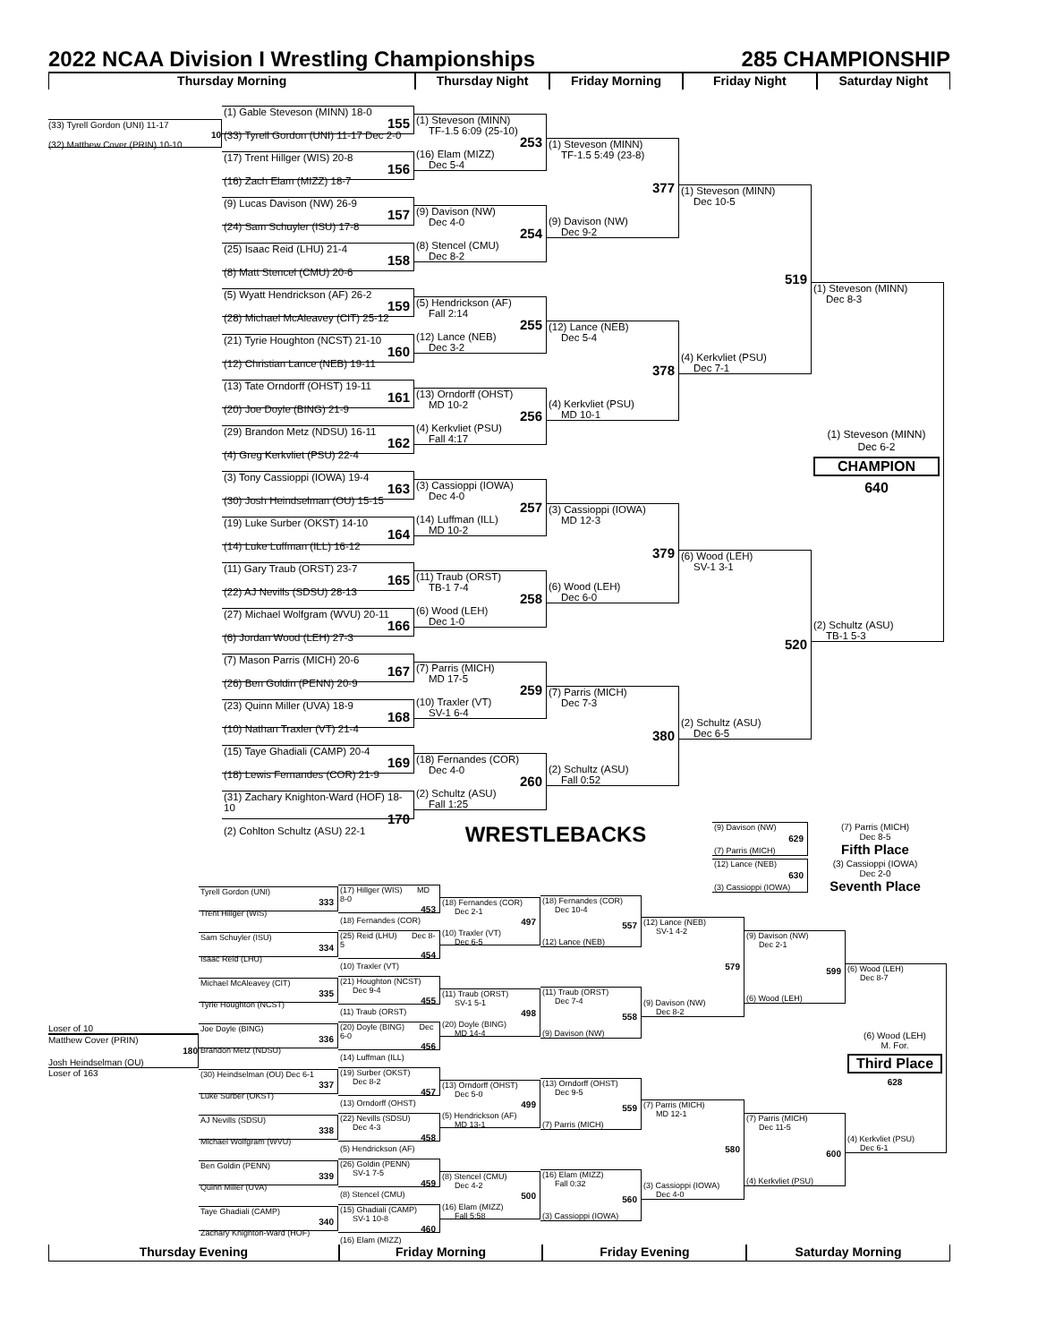2022 NCAA Division I Wrestling Championships 285 CHAMPIONSHIP
Thursday Morning Thursday Night Friday Morning Friday Night Saturday Night
(33) Tyrell Gordon (UNI) 11-17
10
(32) Matthew Cover (PRIN) 10-10
(1) Gable Steveson (MINN) 18-0
155
(33) Tyrell Gordon (UNI) 11-17 Dec 2-0
(17) Trent Hillger (WIS) 20-8
156
(16) Zach Elam (MIZZ) 18-7
(9) Lucas Davison (NW) 26-9
157
(24) Sam Schuyler (ISU) 17-8
(25) Isaac Reid (LHU) 21-4
158
(8) Matt Stencel (CMU) 20-6
(5) Wyatt Hendrickson (AF) 26-2
159
(28) Michael McAleavey (CIT) 25-12
(21) Tyrie Houghton (NCST) 21-10
160
(12) Christian Lance (NEB) 19-11
(13) Tate Orndorff (OHST) 19-11
161
(20) Joe Doyle (BING) 21-9
(29) Brandon Metz (NDSU) 16-11
162
(4) Greg Kerkvliet (PSU) 22-4
(3) Tony Cassioppi (IOWA) 19-4
163
(30) Josh Heindselman (OU) 15-15
(19) Luke Surber (OKST) 14-10
164
(14) Luke Luffman (ILL) 16-12
(11) Gary Traub (ORST) 23-7
165
(22) AJ Nevills (SDSU) 28-13
(27) Michael Wolfgram (WVU) 20-11
166
(6) Jordan Wood (LEH) 27-3
(7) Mason Parris (MICH) 20-6
167
(26) Ben Goldin (PENN) 20-9
(23) Quinn Miller (UVA) 18-9
168
(10) Nathan Traxler (VT) 21-4
(15) Taye Ghadiali (CAMP) 20-4
169
(18) Lewis Fernandes (COR) 21-9
(31) Zachary Knighton-Ward (HOF) 18-10
170
(2) Cohlton Schultz (ASU) 22-1
(1) Steveson (MINN)
TF-1.5 6:09 (25-10)
253
(16) Elam (MIZZ)
Dec 5-4
(9) Davison (NW)
Dec 4-0
254
(8) Stencel (CMU)
Dec 8-2
(5) Hendrickson (AF)
Fall 2:14
255
(12) Lance (NEB)
Dec 3-2
(13) Orndorff (OHST)
MD 10-2
256
(4) Kerkvliet (PSU)
Fall 4:17
(3) Cassioppi (IOWA)
Dec 4-0
257
(14) Luffman (ILL)
MD 10-2
(11) Traub (ORST)
TB-1 7-4
258
(6) Wood (LEH)
Dec 1-0
(7) Parris (MICH)
MD 17-5
259
(10) Traxler (VT)
SV-1 6-4
(18) Fernandes (COR)
Dec 4-0
260
(2) Schultz (ASU)
Fall 1:25
(1) Steveson (MINN)
TF-1.5 5:49 (23-8)
377
(9) Davison (NW)
Dec 9-2
(12) Lance (NEB)
Dec 5-4
378
(4) Kerkvliet (PSU)
MD 10-1
(3) Cassioppi (IOWA)
MD 12-3
379
(6) Wood (LEH)
Dec 6-0
(7) Parris (MICH)
Dec 7-3
380
(2) Schultz (ASU)
Fall 0:52
(1) Steveson (MINN)
Dec 10-5
519
(4) Kerkvliet (PSU)
Dec 7-1
(6) Wood (LEH)
SV-1 3-1
520
(2) Schultz (ASU)
Dec 6-5
(1) Steveson (MINN)
Dec 8-3
(1) Steveson (MINN)
Dec 6-2
CHAMPION
640
(2) Schultz (ASU)
TB-1 5-3
WRESTLEBACKS
(9) Davison (NW)
629
(7) Parris (MICH)
(7) Parris (MICH)
Dec 8-5
Fifth Place
(12) Lance (NEB)
630
(3) Cassioppi (IOWA)
(3) Cassioppi (IOWA)
Dec 2-0
Seventh Place
Loser of 10
Matthew Cover (PRIN)
180
Josh Heindselman (OU)
Loser of 163
Tyrell Gordon (UNI)
333
Trent Hillger (WIS)
Sam Schuyler (ISU)
334
Isaac Reid (LHU)
Michael McAleavey (CIT)
335
Tyrie Houghton (NCST)
Joe Doyle (BING)
336
Brandon Metz (NDSU)
(30) Heindselman (OU) Dec 6-1
337
Luke Surber (OKST)
AJ Nevills (SDSU)
338
Michael Wolfgram (WVU)
Ben Goldin (PENN)
339
Quinn Miller (UVA)
Taye Ghadiali (CAMP)
340
Zachary Knighton-Ward (HOF)
(17) Hillger (WIS) MD 8-0
453
(18) Fernandes (COR)
(25) Reid (LHU) Dec 8-5
454
(10) Traxler (VT)
(21) Houghton (NCST) Dec 9-4
455
(11) Traub (ORST)
(20) Doyle (BING) Dec 6-0
456
(14) Luffman (ILL)
(19) Surber (OKST) Dec 8-2
457
(13) Orndorff (OHST)
(22) Nevills (SDSU) Dec 4-3
458
(5) Hendrickson (AF)
(26) Goldin (PENN) SV-1 7-5
459
(8) Stencel (CMU)
(15) Ghadiali (CAMP) SV-1 10-8
460
(16) Elam (MIZZ)
(18) Fernandes (COR)
Dec 2-1
497
(10) Traxler (VT)
Dec 6-5
(11) Traub (ORST)
SV-1 5-1
498
(20) Doyle (BING)
MD 14-4
(13) Orndorff (OHST)
Dec 5-0
499
(5) Hendrickson (AF)
MD 13-1
(8) Stencel (CMU)
Dec 4-2
500
(16) Elam (MIZZ)
Fall 5:58
(18) Fernandes (COR)
Dec 10-4
557
(12) Lance (NEB)
(11) Traub (ORST)
Dec 7-4
558
(9) Davison (NW)
(13) Orndorff (OHST)
Dec 9-5
559
(7) Parris (MICH)
(16) Elam (MIZZ)
Fall 0:32
560
(3) Cassioppi (IOWA)
(12) Lance (NEB)
SV-1 4-2
579
(9) Davison (NW)
Dec 8-2
(7) Parris (MICH)
MD 12-1
580
(3) Cassioppi (IOWA)
Dec 4-0
(9) Davison (NW)
Dec 2-1
599
(6) Wood (LEH)
(7) Parris (MICH)
Dec 11-5
600
(4) Kerkvliet (PSU)
(6) Wood (LEH)
Dec 8-7
(6) Wood (LEH)
M. For.
Third Place
628
(4) Kerkvliet (PSU)
Dec 6-1
Thursday Evening Friday Morning Friday Evening Saturday Morning